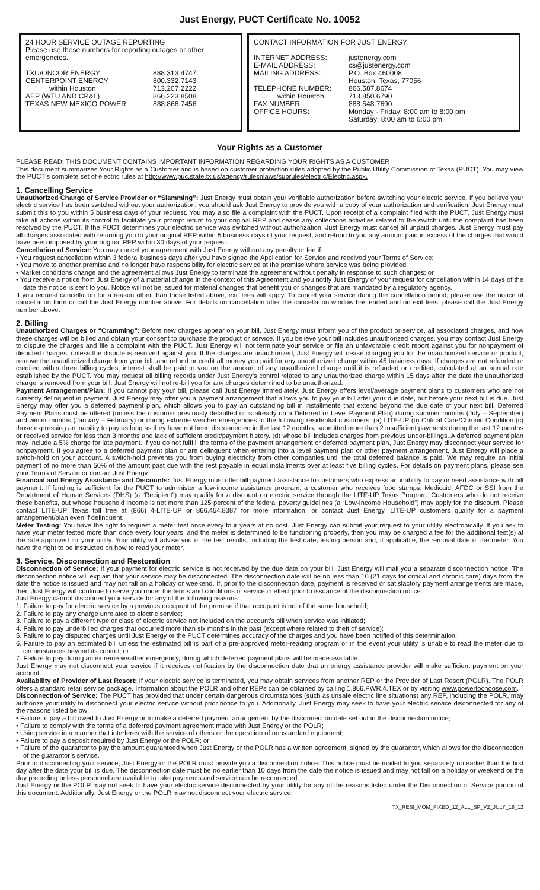Just Energy, PUCT Certificate No. 10052
24 HOUR SERVICE OUTAGE REPORTING
Please use these numbers for reporting outages or other emergencies.
TXU/ONCOR ENERGY 888.313.4747
CENTERPOINT ENERGY 800.332.7143
within Houston 713.207.2222
AEP (WTU AND CP&L) 866.223.8508
TEXAS NEW MEXICO POWER 888.866.7456
CONTACT INFORMATION FOR JUST ENERGY
INTERNET ADDRESS: justenergy.com
E-MAIL ADDRESS: cs@justenergy.com
MAILING ADDRESS: P.O. Box 460008
Houston, Texas, 77056
TELEPHONE NUMBER: 866.587.8674
within Houston 713.850.6790
FAX NUMBER: 888.548.7690
OFFICE HOURS: Monday - Friday: 8:00 am to 8:00 pm
Saturday: 8:00 am to 6:00 pm
Your Rights as a Customer
PLEASE READ: THIS DOCUMENT CONTAINS IMPORTANT INFORMATION REGARDING YOUR RIGHTS AS A CUSTOMER
This document summarizes Your Rights as a Customer and is based on customer protection rules adopted by the Public Utility Commission of Texas (PUCT). You may view the PUCT’s complete set of electric rules at http://www.puc.state.tx.us/agency/rulesnlaws/subrules/electric/Electric.aspx.
1. Cancelling Service
Unauthorized Change of Service Provider or “Slamming”: Just Energy must obtain your verifiable authorization before switching your electric service. If you believe your electric service has been switched without your authorization, you should ask Just Energy to provide you with a copy of your authorization and verification. Just Energy must submit this to you within 5 business days of your request. You may also file a complaint with the PUCT. Upon receipt of a complaint filed with the PUCT, Just Energy must take all actions within its control to facilitate your prompt return to your original REP and cease any collections activities related to the switch until the complaint has been resolved by the PUCT. If the PUCT determines your electric service was switched without authorization, Just Energy must cancel all unpaid charges. Just Energy must pay all charges associated with returning you to your original REP within 5 business days of your request, and refund to you any amount paid in excess of the charges that would have been imposed by your original REP within 30 days of your request.
Cancellation of Service: You may cancel your agreement with Just Energy without any penalty or fee if:
• You request cancellation within 3 federal business days after you have signed the Application for Service and received your Terms of Service;
• You move to another premise and no longer have responsibility for electric service at the premise where service was being provided;
• Market conditions change and the agreement allows Just Energy to terminate the agreement without penalty in response to such changes; or
• You receive a notice from Just Energy of a material change in the context of this Agreement and you notify Just Energy of your request for cancellation within 14 days of the date the notice is sent to you. Notice will not be issued for material changes that benefit you or changes that are mandated by a regulatory agency.
If you request cancellation for a reason other than those listed above, exit fees will apply. To cancel your service during the cancellation period, please use the notice of cancellation form or call the Just Energy number above. For details on cancellation after the cancellation window has ended and on exit fees, please call the Just Energy number above.
2. Billing
Unauthorized Charges or “Cramming”: Before new charges appear on your bill, Just Energy must inform you of the product or service, all associated charges, and how these charges will be billed and obtain your consent to purchase the product or service. If you believe your bill includes unauthorized charges, you may contact Just Energy to dispute the charges and file a complaint with the PUCT. Just Energy will not terminate your service or file an unfavorable credit report against you for nonpayment of disputed charges, unless the dispute is resolved against you. If the charges are unauthorized, Just Energy will cease charging you for the unauthorized service or product, remove the unauthorized charge from your bill, and refund or credit all money you paid for any unauthorized charge within 45 business days. If charges are not refunded or credited within three billing cycles, interest shall be paid to you on the amount of any unauthorized charge until it is refunded or credited, calculated at an annual rate established by the PUCT. You may request all billing records under Just Energy’s control related to any unauthorized charge within 15 days after the date the unauthorized charge is removed from your bill. Just Energy will not re-bill you for any charges determined to be unauthorized.
Payment Arrangement/Plan: If you cannot pay your bill, please call Just Energy immediately. Just Energy offers level/average payment plans to customers who are not currently delinquent in payment. Just Energy may offer you a payment arrangement that allows you to pay your bill after your due date, but before your next bill is due. Just Energy may offer you a deferred payment plan, which allows you to pay an outstanding bill in installments that extend beyond the due date of your next bill. Deferred Payment Plans must be offered (unless the customer previously defaulted or is already on a Deferred or Level Payment Plan) during summer months (July – September) and winter months (January – February) or during extreme weather emergencies to the following residential customers: (a) LITE-UP (b) Critical Care/Chronic Condition (c) those expressing an inability to pay as long as they have not been disconnected in the last 12 months, submitted more than 2 insufficient payments during the last 12 months or received service for less than 3 months and lack of sufficient credit/payment history. (d) whose bill includes charges from previous under-billings. A deferred payment plan may include a 5% charge for late payment. If you do not fulfi ll the terms of the payment arrangement or deferred payment plan, Just Energy may disconnect your service for nonpayment. If you agree to a deferred payment plan or are delinquent when entering into a level payment plan or other payment arrangement, Just Energy will place a switch-hold on your account. A switch-hold prevents you from buying electricity from other companies until the total deferred balance is paid. We may require an initial payment of no more than 50% of the amount past due with the rest payable in equal installments over at least five billing cycles. For details on payment plans, please see your Terms of Service or contact Just Energy.
Financial and Energy Assistance and Discounts: Just Energy must offer bill payment assistance to customers who express an inability to pay or need assistance with bill payment. If funding is sufficient for the PUCT to administer a low-income assistance program, a customer who receives food stamps, Medicaid, AFDC or SSI from the Department of Human Services (DHS) (a “Recipient”) may qualify for a discount on electric service through the LITE-UP Texas Program. Customers who do not receive these benefits, but whose household income is not more than 125 percent of the federal poverty guidelines (a “Low-Income Household”) may apply for the discount. Please contact LITE-UP Texas toll free at (866) 4-LITE-UP or 866.454.8387 for more information, or contact Just Energy. LITE-UP customers qualify for a payment arrangement/plan even if delinquent.
Meter Testing: You have the right to request a meter test once every four years at no cost. Just Energy can submit your request to your utility electronically. If you ask to have your meter tested more than once every four years, and the meter is determined to be functioning properly, then you may be charged a fee for the additional test(s) at the rate approved for your utility. Your utility will advise you of the test results, including the test date, testing person and, if applicable, the removal date of the meter. You have the right to be instructed on how to read your meter.
3. Service, Disconnection and Restoration
Disconnection of Service: If your payment for electric service is not received by the due date on your bill, Just Energy will mail you a separate disconnection notice. The disconnection notice will explain that your service may be disconnected. The disconnection date will be no less than 10 (21 days for critical and chronic care) days from the date the notice is issued and may not fall on a holiday or weekend. If, prior to the disconnection date, payment is received or satisfactory payment arrangements are made, then Just Energy will continue to serve you under the terms and conditions of service in effect prior to issuance of the disconnection notice.
Just Energy cannot disconnect your service for any of the following reasons:
1. Failure to pay for electric service by a previous occupant of the premise if that occupant is not of the same household;
2. Failure to pay any charge unrelated to electric service;
3. Failure to pay a different type or class of electric service not included on the account’s bill when service was initiated;
4. Failure to pay underbilled charges that occurred more than six months in the past (except where related to theft of service);
5. Failure to pay disputed charges until Just Energy or the PUCT determines accuracy of the charges and you have been notified of this determination;
6. Failure to pay an estimated bill unless the estimated bill is part of a pre-approved meter-reading program or in the event your utility is unable to read the meter due to circumstances beyond its control; or
7. Failure to pay during an extreme weather emergency, during which deferred payment plans will be made available.
Just Energy may not disconnect your service if it receives notification by the disconnection date that an energy assistance provider will make sufficient payment on your account.
Availability of Provider of Last Resort: If your electric service is terminated, you may obtain services from another REP or the Provider of Last Resort (POLR). The POLR offers a standard retail service package. Information about the POLR and other REPs can be obtained by calling 1.866.PWR.4.TEX or by visiting www.powertochoose.com.
Disconnection of Service: The PUCT has provided that under certain dangerous circumstances (such as unsafe electric line situations) any REP, including the POLR, may authorize your utility to disconnect your electric service without prior notice to you. Additionally, Just Energy may seek to have your electric service disconnected for any of the reasons listed below:
• Failure to pay a bill owed to Just Energy or to make a deferred payment arrangement by the disconnection date set out in the disconnection notice;
• Failure to comply with the terms of a deferred payment agreement made with Just Energy or the POLR;
• Using service in a manner that interferes with the service of others or the operation of nonstandard equipment;
• Failure to pay a deposit required by Just Energy or the POLR; or
• Failure of the guarantor to pay the amount guaranteed when Just Energy or the POLR has a written agreement, signed by the guarantor, which allows for the disconnection of the guarantor’s service.
Prior to disconnecting your service, Just Energy or the POLR must provide you a disconnection notice. This notice must be mailed to you separately no earlier than the first day after the date your bill is due. The disconnection date must be no earlier than 10 days from the date the notice is issued and may not fall on a holiday or weekend or the day preceding unless personnel are available to take payments and service can be reconnected.
Just Energy or the POLR may not seek to have your electric service disconnected by your utility for any of the reasons listed under the Disconnection of Service portion of this document. Additionally, Just Energy or the POLR may not disconnect your electric service:
TX_RESI_MOM_FIXED_12_ALL_SP_V2_JULY_18_12